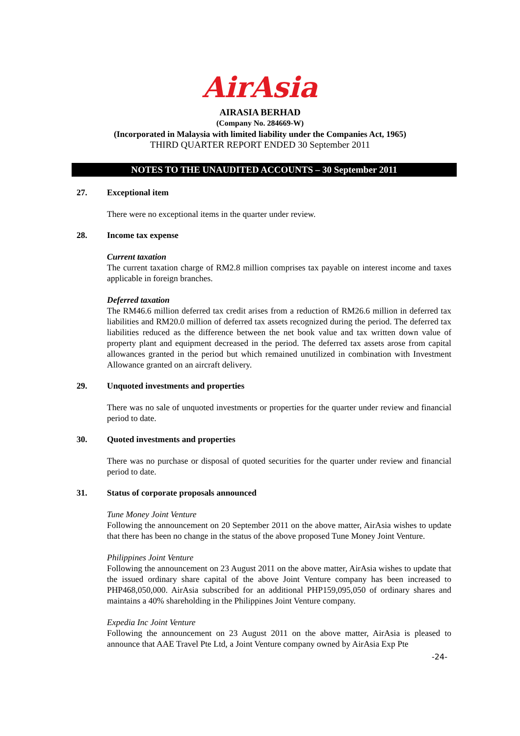AirAsia
AIRASIA BERHAD
(Company No. 284669-W)
(Incorporated in Malaysia with limited liability under the Companies Act, 1965)
THIRD QUARTER REPORT ENDED 30 September 2011
NOTES TO THE UNAUDITED ACCOUNTS – 30 September 2011
27. Exceptional item
There were no exceptional items in the quarter under review.
28. Income tax expense
Current taxation
The current taxation charge of RM2.8 million comprises tax payable on interest income and taxes applicable in foreign branches.
Deferred taxation
The RM46.6 million deferred tax credit arises from a reduction of RM26.6 million in deferred tax liabilities and RM20.0 million of deferred tax assets recognized during the period. The deferred tax liabilities reduced as the difference between the net book value and tax written down value of property plant and equipment decreased in the period. The deferred tax assets arose from capital allowances granted in the period but which remained unutilized in combination with Investment Allowance granted on an aircraft delivery.
29. Unquoted investments and properties
There was no sale of unquoted investments or properties for the quarter under review and financial period to date.
30. Quoted investments and properties
There was no purchase or disposal of quoted securities for the quarter under review and financial period to date.
31. Status of corporate proposals announced
Tune Money Joint Venture
Following the announcement on 20 September 2011 on the above matter, AirAsia wishes to update that there has been no change in the status of the above proposed Tune Money Joint Venture.
Philippines Joint Venture
Following the announcement on 23 August 2011 on the above matter, AirAsia wishes to update that the issued ordinary share capital of the above Joint Venture company has been increased to PHP468,050,000. AirAsia subscribed for an additional PHP159,095,050 of ordinary shares and maintains a 40% shareholding in the Philippines Joint Venture company.
Expedia Inc Joint Venture
Following the announcement on 23 August 2011 on the above matter, AirAsia is pleased to announce that AAE Travel Pte Ltd, a Joint Venture company owned by AirAsia Exp Pte
-24-